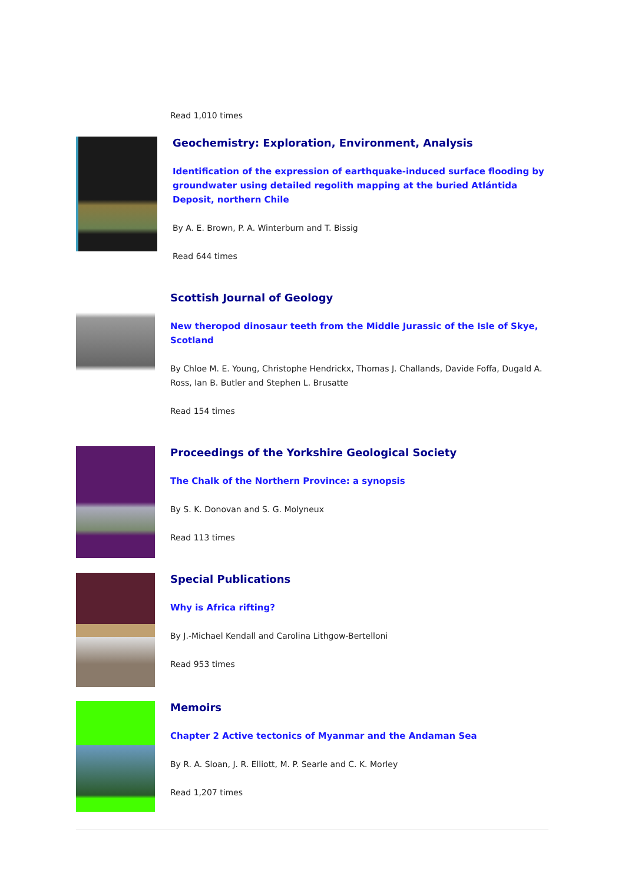Read 1,010 times
Geochemistry: Exploration, Environment, Analysis
Identification of the expression of earthquake-induced surface flooding by groundwater using detailed regolith mapping at the buried Atlántida Deposit, northern Chile
By A. E. Brown, P. A. Winterburn and T. Bissig
Read 644 times
Scottish Journal of Geology
New theropod dinosaur teeth from the Middle Jurassic of the Isle of Skye, Scotland
By Chloe M. E. Young, Christophe Hendrickx, Thomas J. Challands, Davide Foffa, Dugald A. Ross, Ian B. Butler and Stephen L. Brusatte
Read 154 times
Proceedings of the Yorkshire Geological Society
The Chalk of the Northern Province: a synopsis
By S. K. Donovan and S. G. Molyneux
Read 113 times
Special Publications
Why is Africa rifting?
By J.-Michael Kendall and Carolina Lithgow-Bertelloni
Read 953 times
Memoirs
Chapter 2 Active tectonics of Myanmar and the Andaman Sea
By R. A. Sloan, J. R. Elliott, M. P. Searle and C. K. Morley
Read 1,207 times